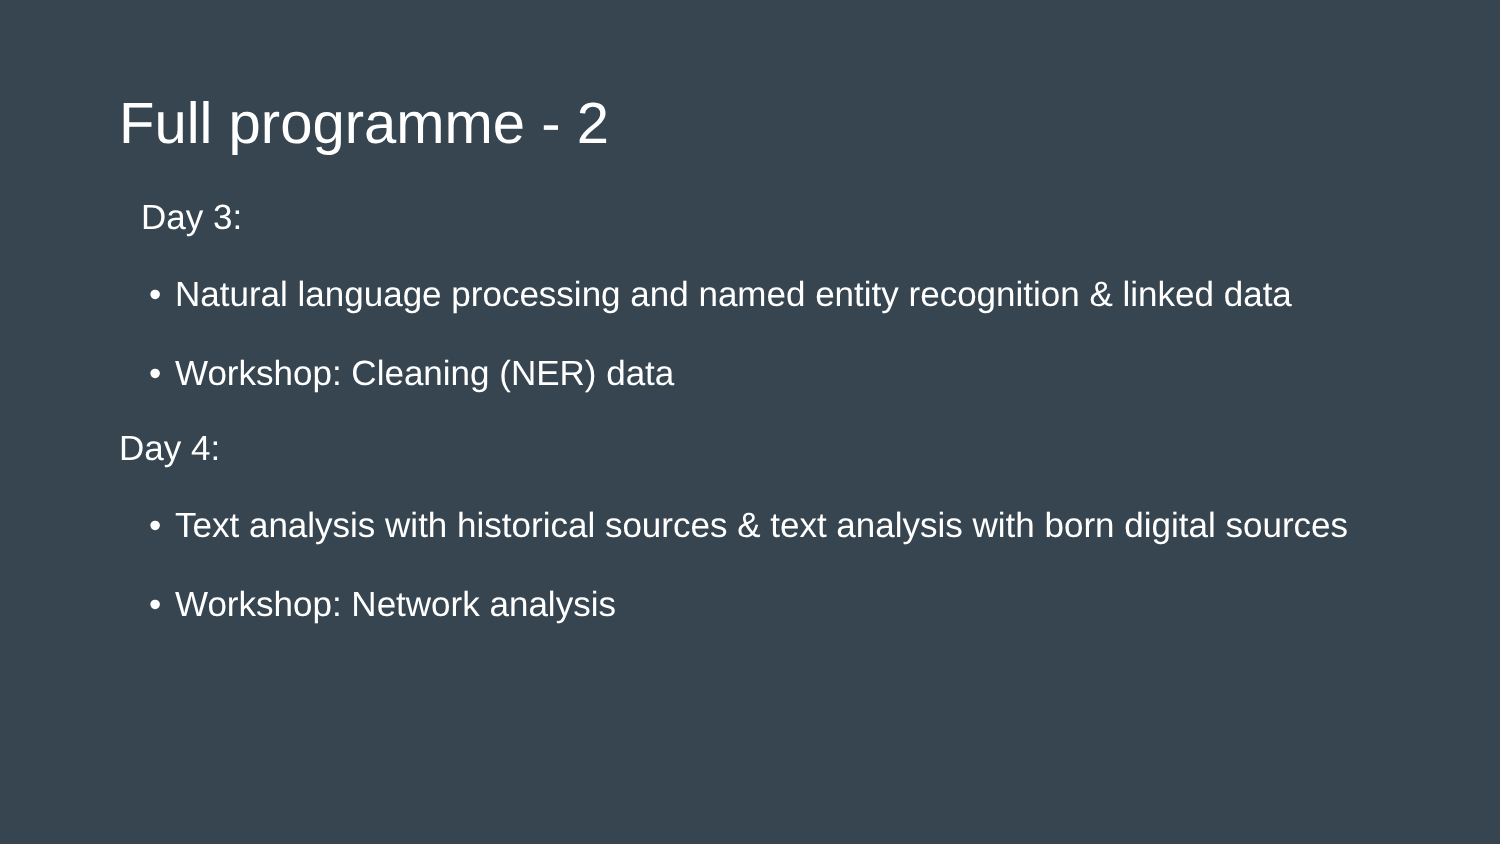Full programme - 2
Day 3:
• Natural language processing and named entity recognition & linked data
• Workshop: Cleaning (NER) data
Day 4:
• Text analysis with historical sources & text analysis with born digital sources
• Workshop: Network analysis